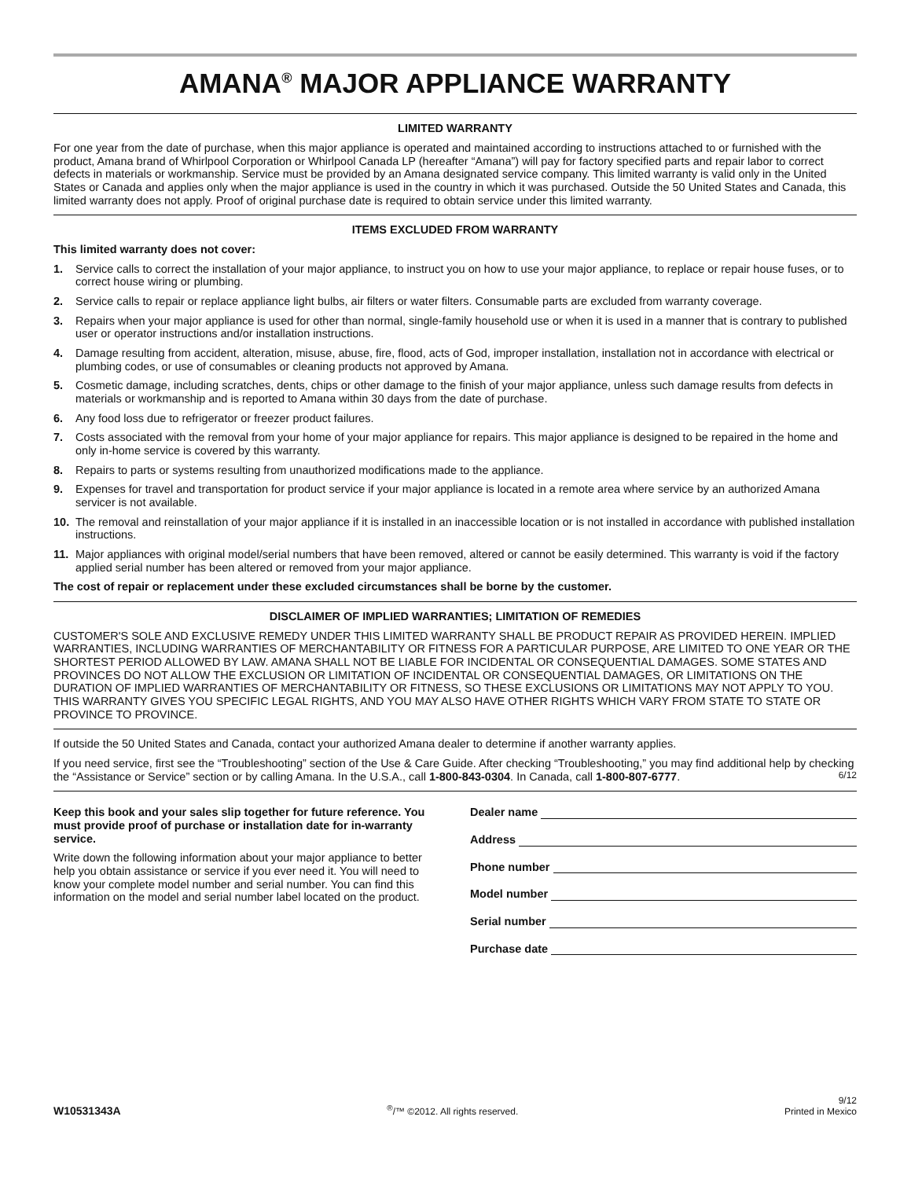AMANA<sup>®</sup> MAJOR APPLIANCE WARRANTY
LIMITED WARRANTY
For one year from the date of purchase, when this major appliance is operated and maintained according to instructions attached to or furnished with the product, Amana brand of Whirlpool Corporation or Whirlpool Canada LP (hereafter “Amana”) will pay for factory specified parts and repair labor to correct defects in materials or workmanship. Service must be provided by an Amana designated service company. This limited warranty is valid only in the United States or Canada and applies only when the major appliance is used in the country in which it was purchased. Outside the 50 United States and Canada, this limited warranty does not apply. Proof of original purchase date is required to obtain service under this limited warranty.
ITEMS EXCLUDED FROM WARRANTY
This limited warranty does not cover:
1. Service calls to correct the installation of your major appliance, to instruct you on how to use your major appliance, to replace or repair house fuses, or to correct house wiring or plumbing.
2. Service calls to repair or replace appliance light bulbs, air filters or water filters. Consumable parts are excluded from warranty coverage.
3. Repairs when your major appliance is used for other than normal, single-family household use or when it is used in a manner that is contrary to published user or operator instructions and/or installation instructions.
4. Damage resulting from accident, alteration, misuse, abuse, fire, flood, acts of God, improper installation, installation not in accordance with electrical or plumbing codes, or use of consumables or cleaning products not approved by Amana.
5. Cosmetic damage, including scratches, dents, chips or other damage to the finish of your major appliance, unless such damage results from defects in materials or workmanship and is reported to Amana within 30 days from the date of purchase.
6. Any food loss due to refrigerator or freezer product failures.
7. Costs associated with the removal from your home of your major appliance for repairs. This major appliance is designed to be repaired in the home and only in-home service is covered by this warranty.
8. Repairs to parts or systems resulting from unauthorized modifications made to the appliance.
9. Expenses for travel and transportation for product service if your major appliance is located in a remote area where service by an authorized Amana servicer is not available.
10. The removal and reinstallation of your major appliance if it is installed in an inaccessible location or is not installed in accordance with published installation instructions.
11. Major appliances with original model/serial numbers that have been removed, altered or cannot be easily determined. This warranty is void if the factory applied serial number has been altered or removed from your major appliance.
The cost of repair or replacement under these excluded circumstances shall be borne by the customer.
DISCLAIMER OF IMPLIED WARRANTIES; LIMITATION OF REMEDIES
CUSTOMER'S SOLE AND EXCLUSIVE REMEDY UNDER THIS LIMITED WARRANTY SHALL BE PRODUCT REPAIR AS PROVIDED HEREIN. IMPLIED WARRANTIES, INCLUDING WARRANTIES OF MERCHANTABILITY OR FITNESS FOR A PARTICULAR PURPOSE, ARE LIMITED TO ONE YEAR OR THE SHORTEST PERIOD ALLOWED BY LAW. AMANA SHALL NOT BE LIABLE FOR INCIDENTAL OR CONSEQUENTIAL DAMAGES. SOME STATES AND PROVINCES DO NOT ALLOW THE EXCLUSION OR LIMITATION OF INCIDENTAL OR CONSEQUENTIAL DAMAGES, OR LIMITATIONS ON THE DURATION OF IMPLIED WARRANTIES OF MERCHANTABILITY OR FITNESS, SO THESE EXCLUSIONS OR LIMITATIONS MAY NOT APPLY TO YOU. THIS WARRANTY GIVES YOU SPECIFIC LEGAL RIGHTS, AND YOU MAY ALSO HAVE OTHER RIGHTS WHICH VARY FROM STATE TO STATE OR PROVINCE TO PROVINCE.
If outside the 50 United States and Canada, contact your authorized Amana dealer to determine if another warranty applies.
If you need service, first see the “Troubleshooting” section of the Use & Care Guide. After checking “Troubleshooting,” you may find additional help by checking the “Assistance or Service” section or by calling Amana. In the U.S.A., call 1-800-843-0304. In Canada, call 1-800-807-6777. 6/12
Keep this book and your sales slip together for future reference. You must provide proof of purchase or installation date for in-warranty service.
Write down the following information about your major appliance to better help you obtain assistance or service if you ever need it. You will need to know your complete model number and serial number. You can find this information on the model and serial number label located on the product.
Dealer name
Address
Phone number
Model number
Serial number
Purchase date
W10531343A<sup>®</sup>/™ ©2012. All rights reserved. 9/12
Printed in Mexico